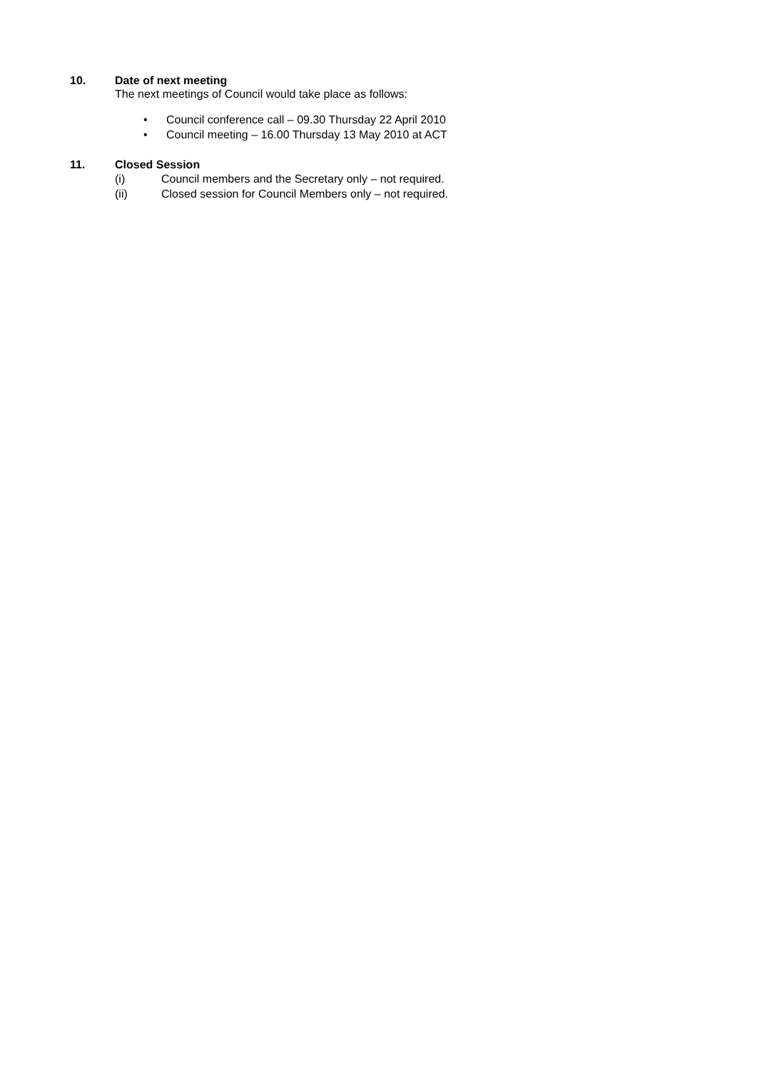10. Date of next meeting
The next meetings of Council would take place as follows:
• Council conference call – 09.30 Thursday 22 April 2010
• Council meeting – 16.00 Thursday 13 May 2010 at ACT
11. Closed Session
(i) Council members and the Secretary only – not required.
(ii) Closed session for Council Members only – not required.